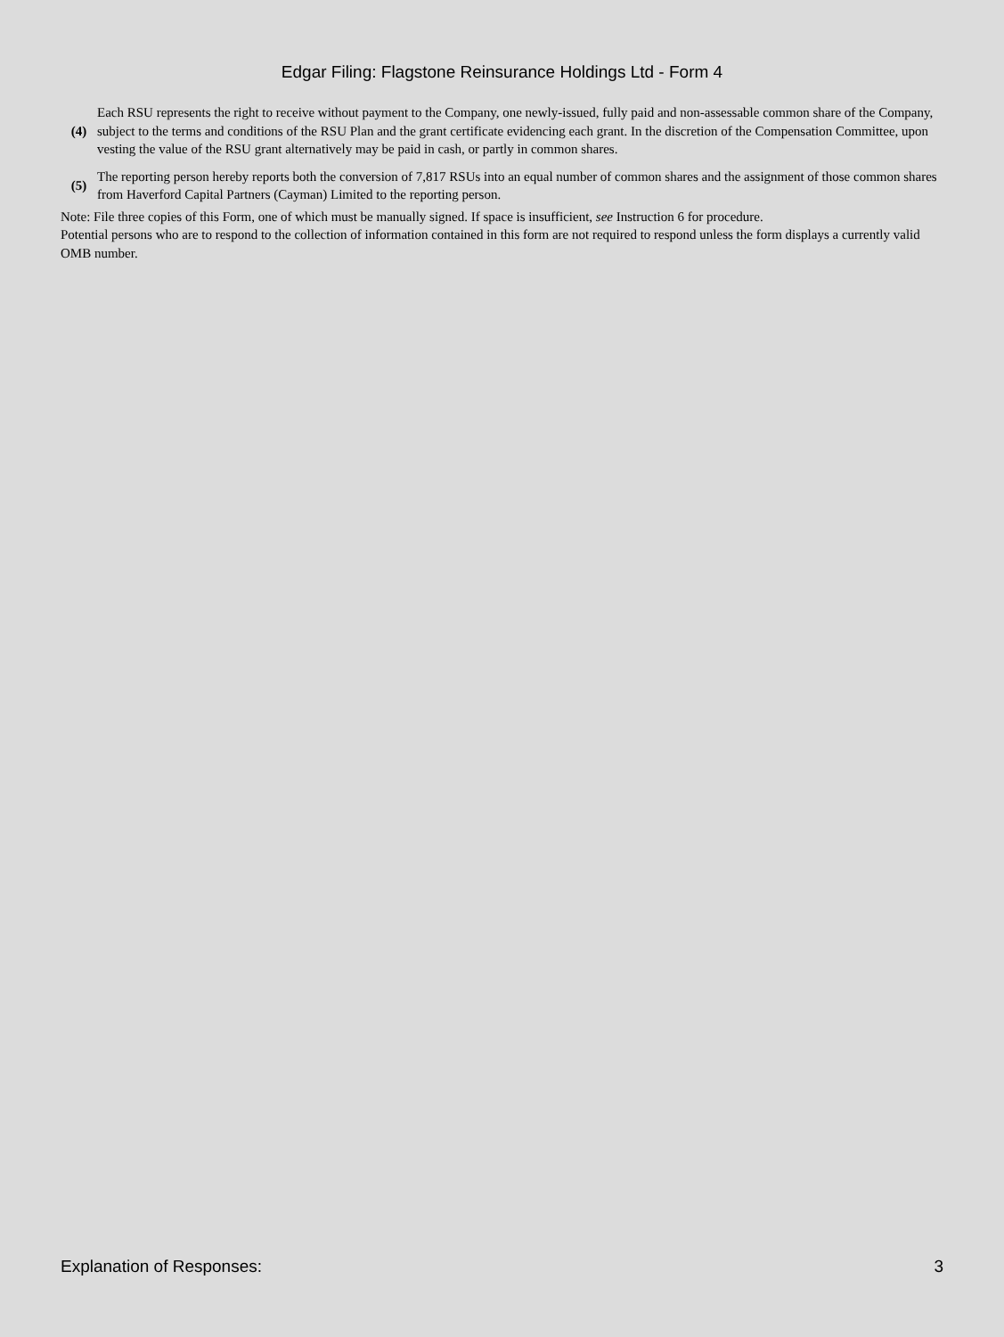Edgar Filing: Flagstone Reinsurance Holdings Ltd - Form 4
(4)
Each RSU represents the right to receive without payment to the Company, one newly-issued, fully paid and non-assessable common share of the Company, subject to the terms and conditions of the RSU Plan and the grant certificate evidencing each grant. In the discretion of the Compensation Committee, upon vesting the value of the RSU grant alternatively may be paid in cash, or partly in common shares.
(5)
The reporting person hereby reports both the conversion of 7,817 RSUs into an equal number of common shares and the assignment of those common shares from Haverford Capital Partners (Cayman) Limited to the reporting person.
Note: File three copies of this Form, one of which must be manually signed. If space is insufficient, see Instruction 6 for procedure.
Potential persons who are to respond to the collection of information contained in this form are not required to respond unless the form displays a currently valid OMB number.
Explanation of Responses: 3